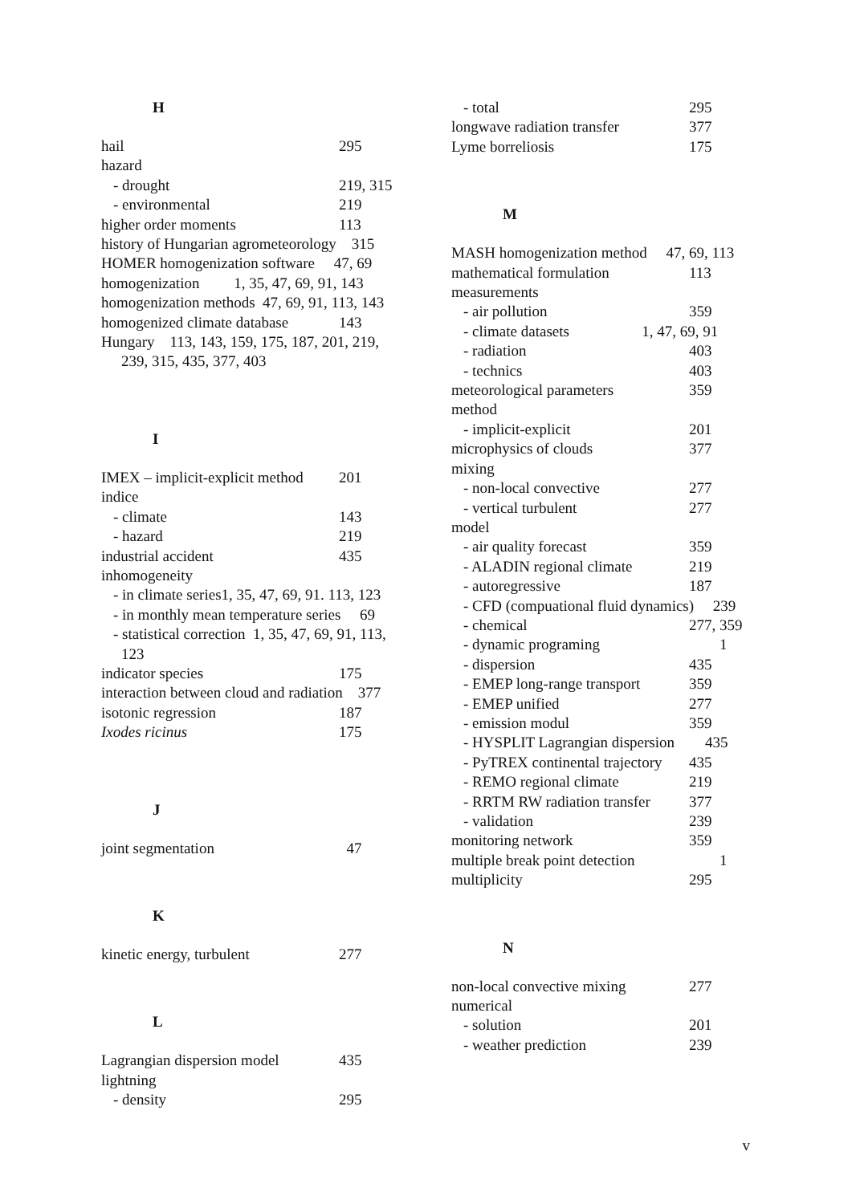H
hail 295
hazard
- drought 219, 315
- environmental 219
higher order moments 113
history of Hungarian agrometeorology 315
HOMER homogenization software 47, 69
homogenization 1, 35, 47, 69, 91, 143
homogenization methods 47, 69, 91, 113, 143
homogenized climate database 143
Hungary 113, 143, 159, 175, 187, 201, 219,
239, 315, 435, 377, 403
I
IMEX – implicit-explicit method 201
indice
- climate 143
- hazard 219
industrial accident 435
inhomogeneity
- in climate series1, 35, 47, 69, 91. 113, 123
- in monthly mean temperature series 69
- statistical correction 1, 35, 47, 69, 91, 113,
123
indicator species 175
interaction between cloud and radiation 377
isotonic regression 187
Ixodes ricinus 175
J
joint segmentation 47
K
kinetic energy, turbulent 277
L
Lagrangian dispersion model 435
lightning
- density 295
- total 295
longwave radiation transfer 377
Lyme borreliosis 175
M
MASH homogenization method 47, 69, 113
mathematical formulation 113
measurements
- air pollution 359
- climate datasets 1, 47, 69, 91
- radiation 403
- technics 403
meteorological parameters 359
method
- implicit-explicit 201
microphysics of clouds 377
mixing
- non-local convective 277
- vertical turbulent 277
model
- air quality forecast 359
- ALADIN regional climate 219
- autoregressive 187
- CFD (compuational fluid dynamics) 239
- chemical 277, 359
- dynamic programing 1
- dispersion 435
- EMEP long-range transport 359
- EMEP unified 277
- emission modul 359
- HYSPLIT Lagrangian dispersion 435
- PyTREX continental trajectory 435
- REMO regional climate 219
- RRTM RW radiation transfer 377
- validation 239
monitoring network 359
multiple break point detection 1
multiplicity 295
N
non-local convective mixing 277
numerical
- solution 201
- weather prediction 239
v